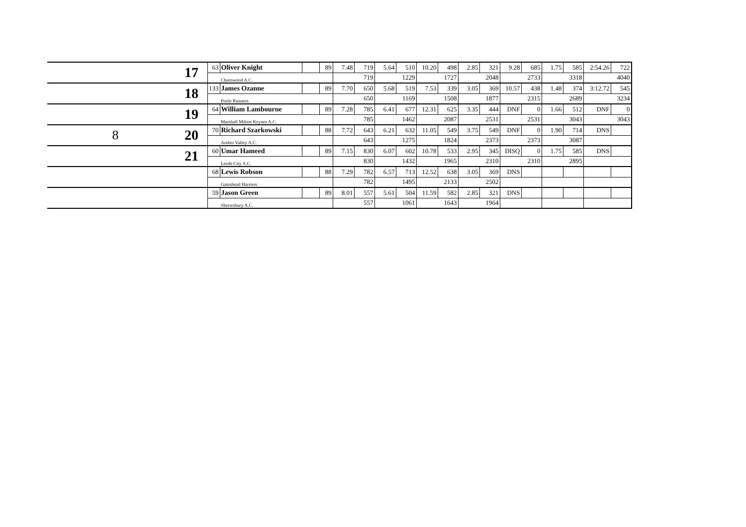| | 17 | 63 | Oliver Knight | | 89 | 7.48 | 719 | 5.64 | 510 | 10.20 | 498 | 2.85 | 321 | 9.28 | 685 | 1.75 | 585 | 2:54.26 | 722 |
| | | Charnwood A.C. | | | | 719 | | 1229 | | 1727 | | 2048 | | 2733 | | 3318 | | 4040 | |
| | 18 | 133 | James Ozanne | | 89 | 7.70 | 650 | 5.68 | 519 | 7.53 | 339 | 3.05 | 369 | 10.57 | 438 | 1.48 | 374 | 3:12.72 | 545 |
| | | Poole Runners | | | | 650 | | 1169 | | 1508 | | 1877 | | 2315 | | 2689 | | 3234 | |
| | 19 | 64 | William Lambourne | | 89 | 7.28 | 785 | 6.41 | 677 | 12.31 | 625 | 3.35 | 444 | DNF | 0 | 1.66 | 512 | DNF | 0 |
| | | Marshall Milton Keynes A.C. | | | | 785 | | 1462 | | 2087 | | 2531 | | 2531 | | 3043 | | 3043 | |
| 8 | 20 | 70 | Richard Szarkowski | | 88 | 7.72 | 643 | 6.21 | 632 | 11.05 | 549 | 3.75 | 549 | DNF | 0 | 1.90 | 714 | DNS | |
| | | Amber Valley A.C. | | | | 643 | | 1275 | | 1824 | | 2373 | | 2373 | | 3087 | | | |
| | 21 | 60 | Umar Hameed | | 89 | 7.15 | 830 | 6.07 | 602 | 10.78 | 533 | 2.95 | 345 | DISQ | 0 | 1.75 | 585 | DNS | |
| | | Leeds City A.C. | | | | 830 | | 1432 | | 1965 | | 2310 | | 2310 | | 2895 | | | |
| | | 68 | Lewis Robson | | 88 | 7.29 | 782 | 6.57 | 713 | 12.52 | 638 | 3.05 | 369 | DNS | | | | | |
| | | Gateshead Harriers | | | | 782 | | 1495 | | 2133 | | 2502 | | | | | | | |
| | | 59 | Jason Green | | 89 | 8.01 | 557 | 5.61 | 504 | 11.59 | 582 | 2.85 | 321 | DNS | | | | | |
| | | Shrewsbury A.C. | | | | 557 | | 1061 | | 1643 | | 1964 | | | | | | | |